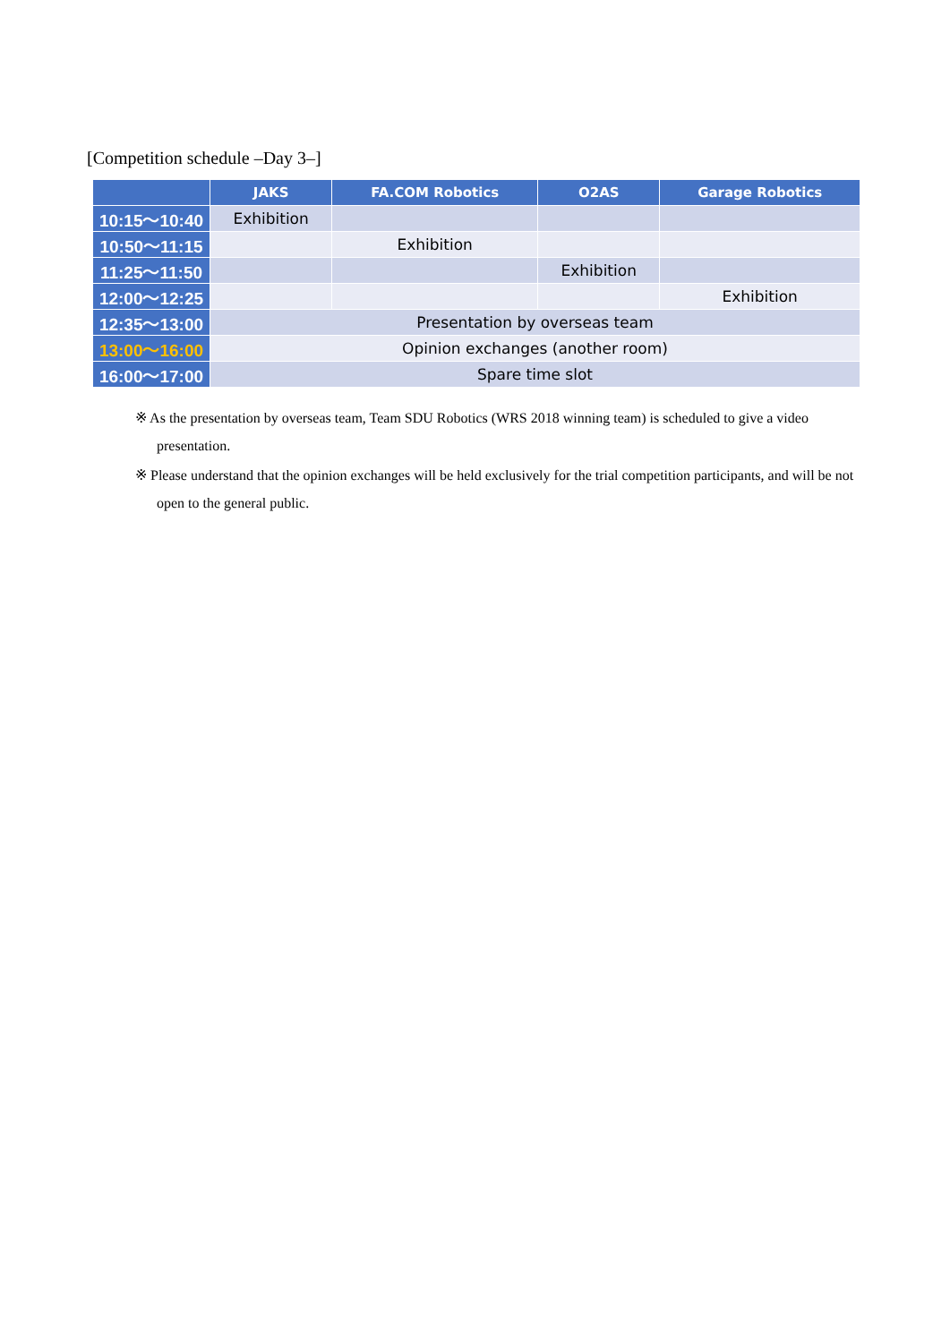[Competition schedule –Day 3–]
| | JAKS | FA.COM Robotics | O2AS | Garage Robotics |
| --- | --- | --- | --- | --- |
| 10:15～10:40 | Exhibition | | | |
| 10:50～11:15 | | Exhibition | | |
| 11:25～11:50 | | | Exhibition | |
| 12:00～12:25 | | | | Exhibition |
| 12:35～13:00 | Presentation by overseas team | | | |
| 13:00～16:00 | Opinion exchanges (another room) | | | |
| 16:00～17:00 | Spare time slot | | | |
※ As the presentation by overseas team, Team SDU Robotics (WRS 2018 winning team) is scheduled to give a video presentation.
※ Please understand that the opinion exchanges will be held exclusively for the trial competition participants, and will be not open to the general public.